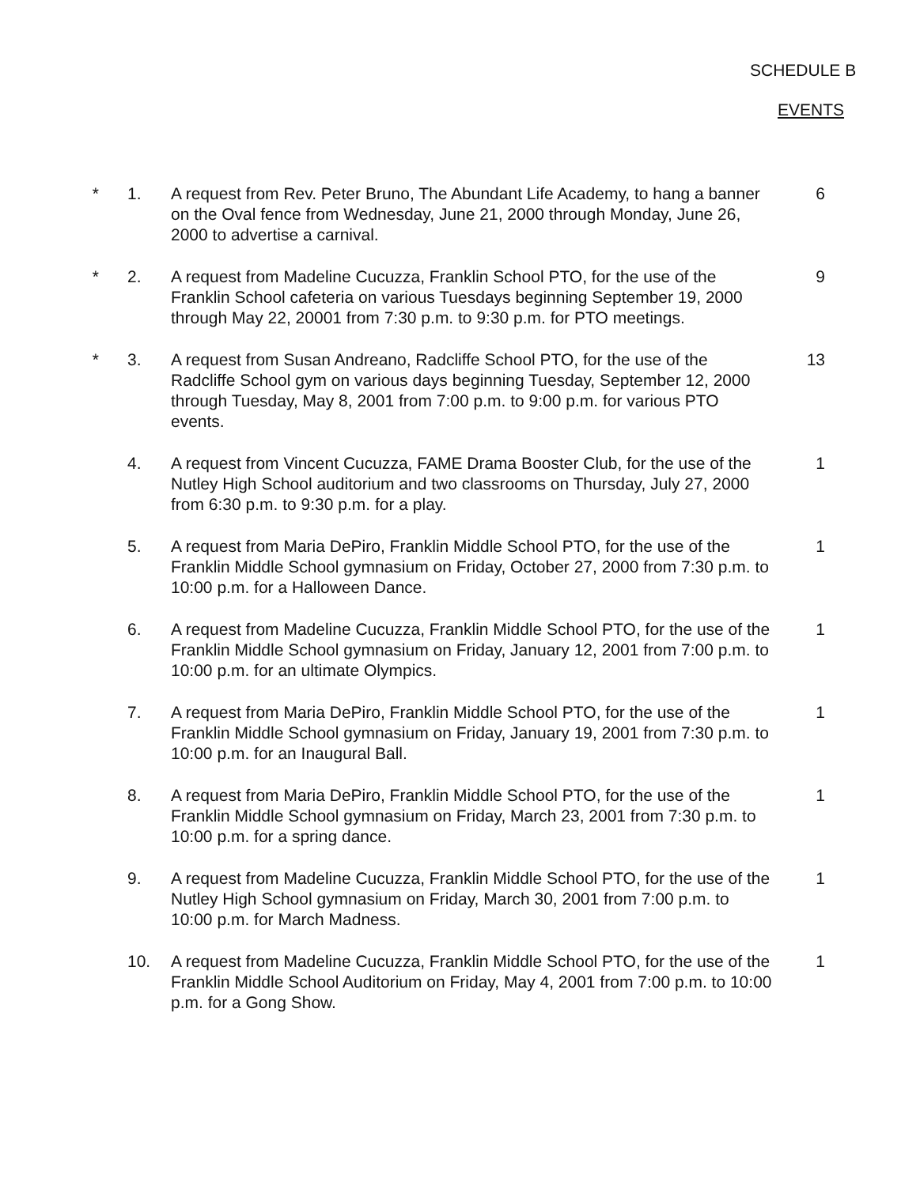SCHEDULE B
EVENTS
* 1. A request from Rev. Peter Bruno, The Abundant Life Academy, to hang a banner on the Oval fence from Wednesday, June 21, 2000 through Monday, June 26, 2000 to advertise a carnival.
6
* 2. A request from Madeline Cucuzza, Franklin School PTO, for the use of the Franklin School cafeteria on various Tuesdays beginning September 19, 2000 through May 22, 20001 from 7:30 p.m. to 9:30 p.m. for PTO meetings.
9
* 3. A request from Susan Andreano, Radcliffe School PTO, for the use of the Radcliffe School gym on various days beginning Tuesday, September 12, 2000 through Tuesday, May 8, 2001 from 7:00 p.m. to 9:00 p.m. for various PTO events.
13
4. A request from Vincent Cucuzza, FAME Drama Booster Club, for the use of the Nutley High School auditorium and two classrooms on Thursday, July 27, 2000 from 6:30 p.m. to 9:30 p.m. for a play.
1
5. A request from Maria DePiro, Franklin Middle School PTO, for the use of the Franklin Middle School gymnasium on Friday, October 27, 2000 from 7:30 p.m. to 10:00 p.m. for a Halloween Dance.
1
6. A request from Madeline Cucuzza, Franklin Middle School PTO, for the use of the Franklin Middle School gymnasium on Friday, January 12, 2001 from 7:00 p.m. to 10:00 p.m. for an ultimate Olympics.
1
7. A request from Maria DePiro, Franklin Middle School PTO, for the use of the Franklin Middle School gymnasium on Friday, January 19, 2001 from 7:30 p.m. to 10:00 p.m. for an Inaugural Ball.
1
8. A request from Maria DePiro, Franklin Middle School PTO, for the use of the Franklin Middle School gymnasium on Friday, March 23, 2001 from 7:30 p.m. to 10:00 p.m. for a spring dance.
1
9. A request from Madeline Cucuzza, Franklin Middle School PTO, for the use of the Nutley High School gymnasium on Friday, March 30, 2001 from 7:00 p.m. to 10:00 p.m. for March Madness.
1
10. A request from Madeline Cucuzza, Franklin Middle School PTO, for the use of the Franklin Middle School Auditorium on Friday, May 4, 2001 from 7:00 p.m. to 10:00 p.m. for a Gong Show.
1